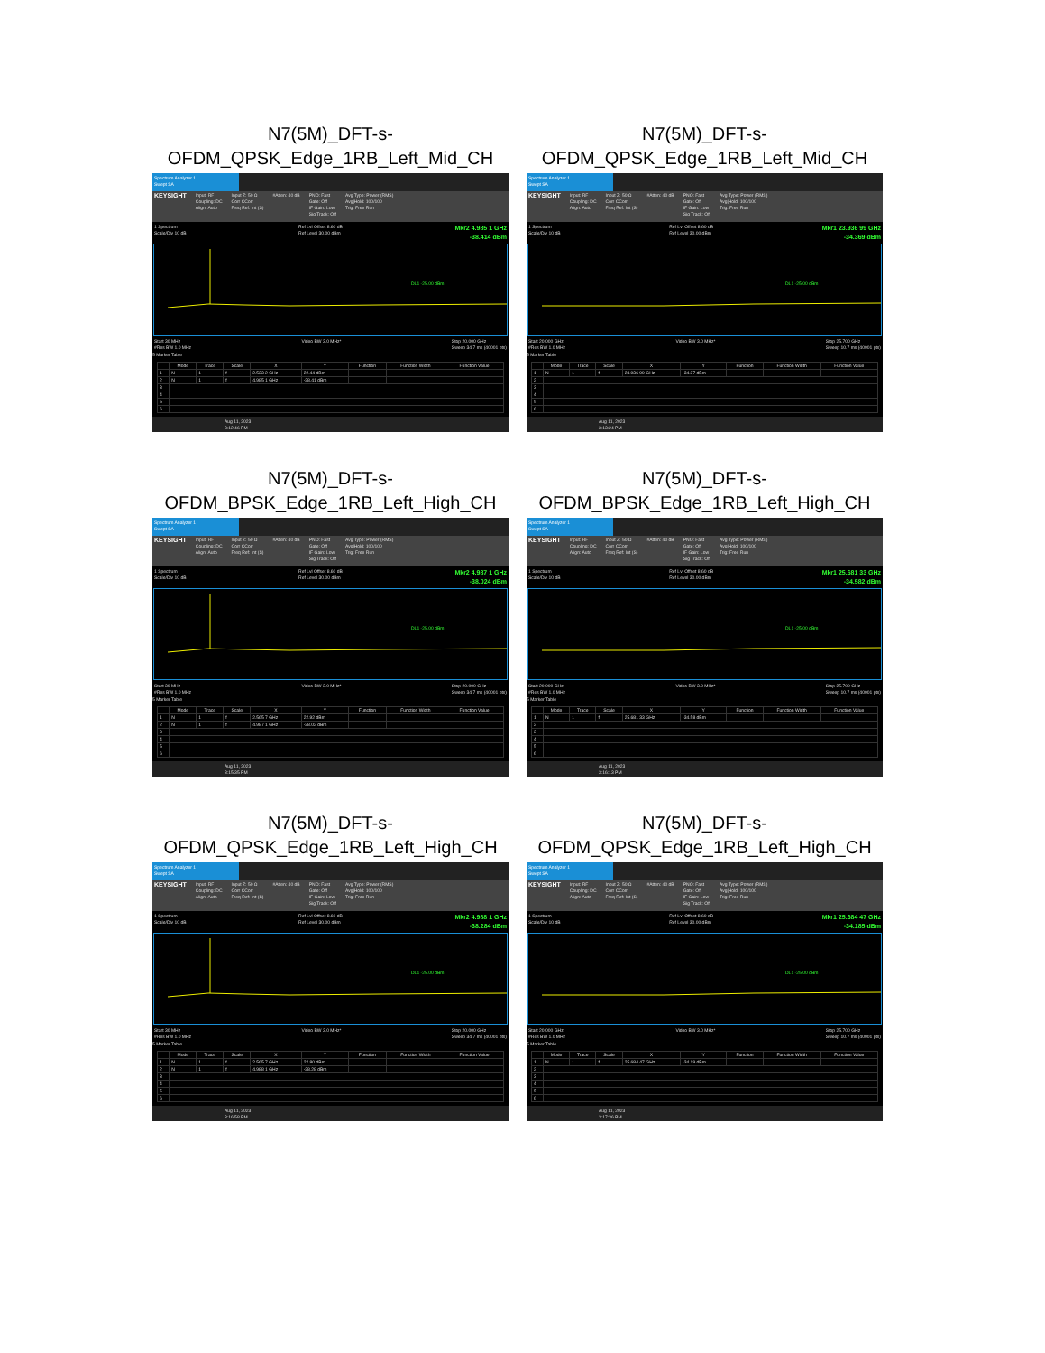N7(5M)_DFT-s-
OFDM_QPSK_Edge_1RB_Left_Mid_CH
Spectrum Analyzer 1
Swept SA
KEYSIGHT Input: RF
Coupling: DC
Align: Auto Input Z: 50 Ω
Corr CCorr
Freq Ref: Int (S) #Atten: 40 dB PNO: Fast
Gate: Off
IF Gain: Low
Sig Track: Off Avg Type: Power (RMS)
Avg|Hold: 100/100
Trig: Free Run
1 Spectrum
Scale/Div 10 dB Ref Lvl Offset 8.60 dB
Ref Level 30.00 dBm Mkr2 4.985 1 GHz
-38.414 dBm
DL1 -25.00 dBm
Start 30 MHz
#Res BW 1.0 MHz Video BW 3.0 MHz* Stop 20.000 GHz
Sweep 34.7 ms (40001 pts)
5 Marker Table
| | Mode | Trace | Scale | X | Y | Function | Function Width | Function Value |
| --- | --- | --- | --- | --- | --- | --- | --- | --- |
| 1 | N | 1 | f | 2.533 2 GHz | 22.44 dBm | | | |
| 2 | N | 1 | f | 4.985 1 GHz | -38.41 dBm | | | |
| 3 | | | | | | | | |
| 4 | | | | | | | | |
| 5 | | | | | | | | |
| 6 | | | | | | | | |
Aug 11, 2023
3:12:46 PM
N7(5M)_DFT-s-
OFDM_QPSK_Edge_1RB_Left_Mid_CH
Spectrum Analyzer 1
Swept SA
KEYSIGHT Input: RF
Coupling: DC
Align: Auto Input Z: 50 Ω
Corr CCorr
Freq Ref: Int (S) #Atten: 40 dB PNO: Fast
Gate: Off
IF Gain: Low
Sig Track: Off Avg Type: Power (RMS)
Avg|Hold: 100/100
Trig: Free Run
1 Spectrum
Scale/Div 10 dB Ref Lvl Offset 8.60 dB
Ref Level 30.00 dBm Mkr1 23.936 99 GHz
-34.369 dBm
DL1 -25.00 dBm
Start 20.000 GHz
#Res BW 1.0 MHz Video BW 3.0 MHz* Stop 25.700 GHz
Sweep 10.7 ms (40001 pts)
5 Marker Table
| | Mode | Trace | Scale | X | Y | Function | Function Width | Function Value |
| --- | --- | --- | --- | --- | --- | --- | --- | --- |
| 1 | N | 1 | f | 23.936 99 GHz | -34.37 dBm | | | |
| 2 | | | | | | | | |
| 3 | | | | | | | | |
| 4 | | | | | | | | |
| 5 | | | | | | | | |
| 6 | | | | | | | | |
Aug 11, 2023
3:13:24 PM
N7(5M)_DFT-s-
OFDM_BPSK_Edge_1RB_Left_High_CH
Spectrum Analyzer 1
Swept SA
KEYSIGHT Input: RF
Coupling: DC
Align: Auto Input Z: 50 Ω
Corr CCorr
Freq Ref: Int (S) #Atten: 40 dB PNO: Fast
Gate: Off
IF Gain: Low
Sig Track: Off Avg Type: Power (RMS)
Avg|Hold: 100/100
Trig: Free Run
1 Spectrum
Scale/Div 10 dB Ref Lvl Offset 8.60 dB
Ref Level 30.00 dBm Mkr2 4.987 1 GHz
-38.024 dBm
DL1 -25.00 dBm
Start 30 MHz
#Res BW 1.0 MHz Video BW 3.0 MHz* Stop 20.000 GHz
Sweep 34.7 ms (40001 pts)
5 Marker Table
| | Mode | Trace | Scale | X | Y | Function | Function Width | Function Value |
| --- | --- | --- | --- | --- | --- | --- | --- | --- |
| 1 | N | 1 | f | 2.565 7 GHz | 22.92 dBm | | | |
| 2 | N | 1 | f | 4.987 1 GHz | -38.02 dBm | | | |
| 3 | | | | | | | | |
| 4 | | | | | | | | |
| 5 | | | | | | | | |
| 6 | | | | | | | | |
Aug 11, 2023
3:15:35 PM
N7(5M)_DFT-s-
OFDM_BPSK_Edge_1RB_Left_High_CH
Spectrum Analyzer 1
Swept SA
KEYSIGHT Input: RF
Coupling: DC
Align: Auto Input Z: 50 Ω
Corr CCorr
Freq Ref: Int (S) #Atten: 40 dB PNO: Fast
Gate: Off
IF Gain: Low
Sig Track: Off Avg Type: Power (RMS)
Avg|Hold: 100/100
Trig: Free Run
1 Spectrum
Scale/Div 10 dB Ref Lvl Offset 8.60 dB
Ref Level 30.00 dBm Mkr1 25.681 33 GHz
-34.582 dBm
DL1 -25.00 dBm
Start 20.000 GHz
#Res BW 1.0 MHz Video BW 3.0 MHz* Stop 25.700 GHz
Sweep 10.7 ms (40001 pts)
5 Marker Table
| | Mode | Trace | Scale | X | Y | Function | Function Width | Function Value |
| --- | --- | --- | --- | --- | --- | --- | --- | --- |
| 1 | N | 1 | f | 25.681 33 GHz | -34.58 dBm | | | |
| 2 | | | | | | | | |
| 3 | | | | | | | | |
| 4 | | | | | | | | |
| 5 | | | | | | | | |
| 6 | | | | | | | | |
Aug 11, 2023
3:16:13 PM
N7(5M)_DFT-s-
OFDM_QPSK_Edge_1RB_Left_High_CH
Spectrum Analyzer 1
Swept SA
KEYSIGHT Input: RF
Coupling: DC
Align: Auto Input Z: 50 Ω
Corr CCorr
Freq Ref: Int (S) #Atten: 40 dB PNO: Fast
Gate: Off
IF Gain: Low
Sig Track: Off Avg Type: Power (RMS)
Avg|Hold: 100/100
Trig: Free Run
1 Spectrum
Scale/Div 10 dB Ref Lvl Offset 8.60 dB
Ref Level 30.00 dBm Mkr2 4.988 1 GHz
-38.284 dBm
DL1 -25.00 dBm
Start 30 MHz
#Res BW 1.0 MHz Video BW 3.0 MHz* Stop 20.000 GHz
Sweep 34.7 ms (40001 pts)
5 Marker Table
| | Mode | Trace | Scale | X | Y | Function | Function Width | Function Value |
| --- | --- | --- | --- | --- | --- | --- | --- | --- |
| 1 | N | 1 | f | 2.565 7 GHz | 22.80 dBm | | | |
| 2 | N | 1 | f | 4.988 1 GHz | -38.28 dBm | | | |
| 3 | | | | | | | | |
| 4 | | | | | | | | |
| 5 | | | | | | | | |
| 6 | | | | | | | | |
Aug 11, 2023
3:16:58 PM
N7(5M)_DFT-s-
OFDM_QPSK_Edge_1RB_Left_High_CH
Spectrum Analyzer 1
Swept SA
KEYSIGHT Input: RF
Coupling: DC
Align: Auto Input Z: 50 Ω
Corr CCorr
Freq Ref: Int (S) #Atten: 40 dB PNO: Fast
Gate: Off
IF Gain: Low
Sig Track: Off Avg Type: Power (RMS)
Avg|Hold: 100/100
Trig: Free Run
1 Spectrum
Scale/Div 10 dB Ref Lvl Offset 8.60 dB
Ref Level 30.00 dBm Mkr1 25.684 47 GHz
-34.185 dBm
DL1 -25.00 dBm
Start 20.000 GHz
#Res BW 1.0 MHz Video BW 3.0 MHz* Stop 25.700 GHz
Sweep 10.7 ms (40001 pts)
5 Marker Table
| | Mode | Trace | Scale | X | Y | Function | Function Width | Function Value |
| --- | --- | --- | --- | --- | --- | --- | --- | --- |
| 1 | N | 1 | f | 25.684 47 GHz | -34.19 dBm | | | |
| 2 | | | | | | | | |
| 3 | | | | | | | | |
| 4 | | | | | | | | |
| 5 | | | | | | | | |
| 6 | | | | | | | | |
Aug 11, 2023
3:17:36 PM